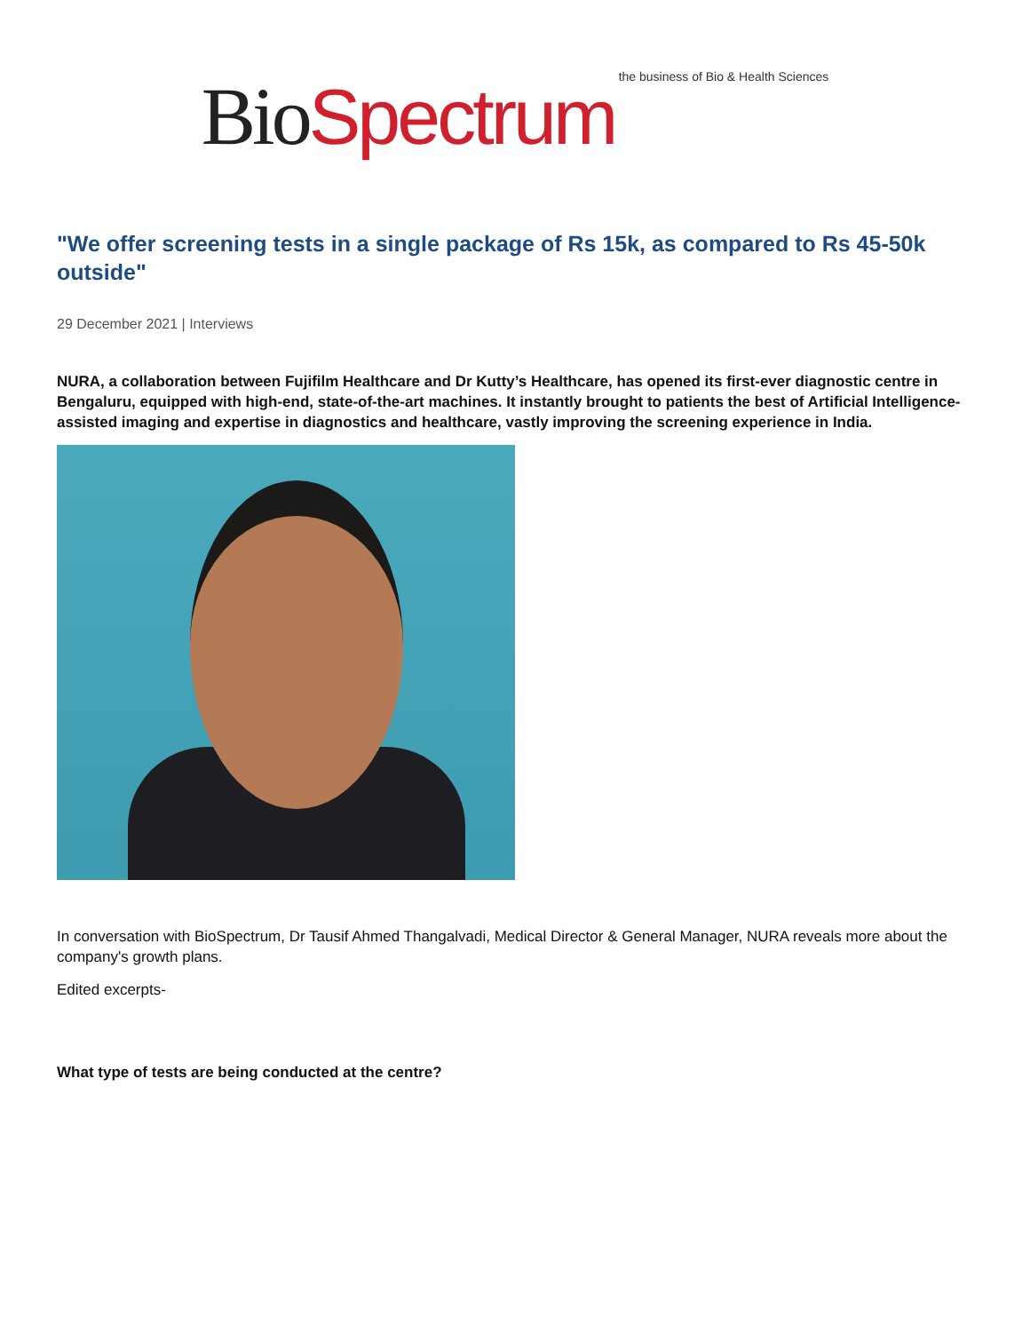Bio Spectrum the business of Bio & Health Sciences
"We offer screening tests in a single package of Rs 15k, as compared to Rs 45-50k outside"
29 December 2021 | Interviews
NURA, a collaboration between Fujifilm Healthcare and Dr Kutty’s Healthcare, has opened its first-ever diagnostic centre in Bengaluru, equipped with high-end, state-of-the-art machines. It instantly brought to patients the best of Artificial Intelligence-assisted imaging and expertise in diagnostics and healthcare, vastly improving the screening experience in India.
In conversation with BioSpectrum, Dr Tausif Ahmed Thangalvadi, Medical Director & General Manager, NURA reveals more about the company's growth plans.
Edited excerpts-
What type of tests are being conducted at the centre?